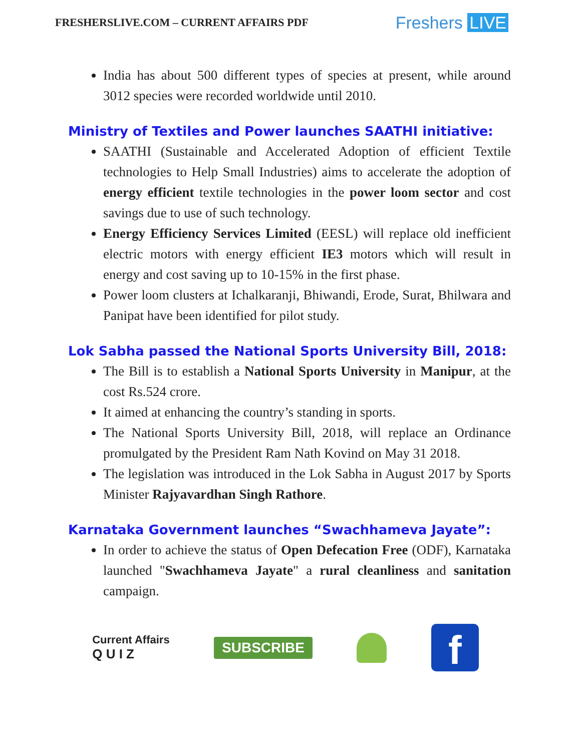FRESHERSLIVE.COM – CURRENT AFFAIRS PDF
Freshers LIVE
India has about 500 different types of species at present, while around 3012 species were recorded worldwide until 2010.
Ministry of Textiles and Power launches SAATHI initiative:
SAATHI (Sustainable and Accelerated Adoption of efficient Textile technologies to Help Small Industries) aims to accelerate the adoption of energy efficient textile technologies in the power loom sector and cost savings due to use of such technology.
Energy Efficiency Services Limited (EESL) will replace old inefficient electric motors with energy efficient IE3 motors which will result in energy and cost saving up to 10-15% in the first phase.
Power loom clusters at Ichalkaranji, Bhiwandi, Erode, Surat, Bhilwara and Panipat have been identified for pilot study.
Lok Sabha passed the National Sports University Bill, 2018:
The Bill is to establish a National Sports University in Manipur, at the cost Rs.524 crore.
It aimed at enhancing the country’s standing in sports.
The National Sports University Bill, 2018, will replace an Ordinance promulgated by the President Ram Nath Kovind on May 31 2018.
The legislation was introduced in the Lok Sabha in August 2017 by Sports Minister Rajyavardhan Singh Rathore.
Karnataka Government launches “Swachhameva Jayate”:
In order to achieve the status of Open Defecation Free (ODF), Karnataka launched "Swachhameva Jayate" a rural cleanliness and sanitation campaign.
Current Affairs
Q U I Z
SUBSCRIBE
f